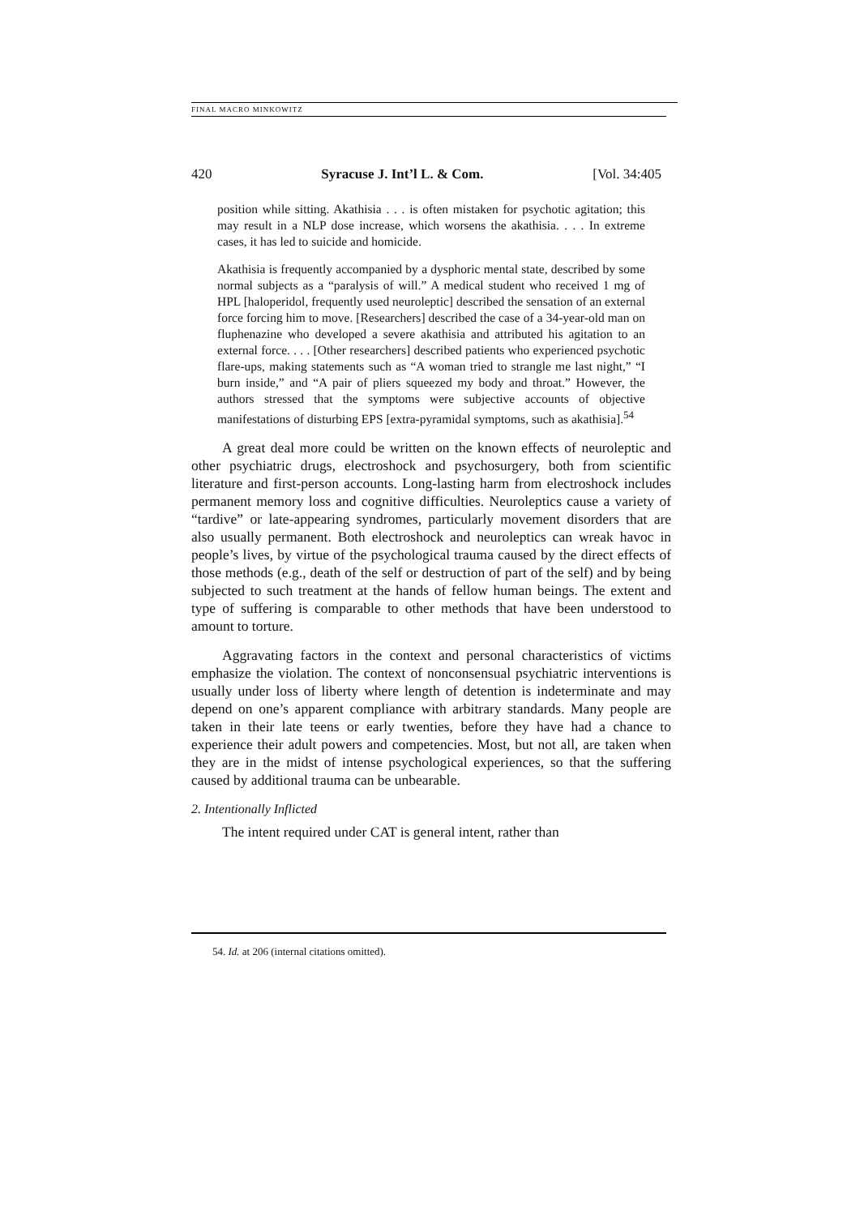FINAL MACRO MINKOWITZ
420 Syracuse J. Int’l L. & Com. [Vol. 34:405
position while sitting. Akathisia . . . is often mistaken for psychotic agitation; this may result in a NLP dose increase, which worsens the akathisia. . . . In extreme cases, it has led to suicide and homicide.
Akathisia is frequently accompanied by a dysphoric mental state, described by some normal subjects as a “paralysis of will.” A medical student who received 1 mg of HPL [haloperidol, frequently used neuroleptic] described the sensation of an external force forcing him to move. [Researchers] described the case of a 34-year-old man on fluphenazine who developed a severe akathisia and attributed his agitation to an external force. . . . [Other researchers] described patients who experienced psychotic flare-ups, making statements such as “A woman tried to strangle me last night,” “I burn inside,” and “A pair of pliers squeezed my body and throat.” However, the authors stressed that the symptoms were subjective accounts of objective manifestations of disturbing EPS [extra-pyramidal symptoms, such as akathisia].<sup>54</sup>
A great deal more could be written on the known effects of neuroleptic and other psychiatric drugs, electroshock and psychosurgery, both from scientific literature and first-person accounts. Long-lasting harm from electroshock includes permanent memory loss and cognitive difficulties. Neuroleptics cause a variety of “tardive” or late-appearing syndromes, particularly movement disorders that are also usually permanent. Both electroshock and neuroleptics can wreak havoc in people’s lives, by virtue of the psychological trauma caused by the direct effects of those methods (e.g., death of the self or destruction of part of the self) and by being subjected to such treatment at the hands of fellow human beings. The extent and type of suffering is comparable to other methods that have been understood to amount to torture.
Aggravating factors in the context and personal characteristics of victims emphasize the violation. The context of nonconsensual psychiatric interventions is usually under loss of liberty where length of detention is indeterminate and may depend on one’s apparent compliance with arbitrary standards. Many people are taken in their late teens or early twenties, before they have had a chance to experience their adult powers and competencies. Most, but not all, are taken when they are in the midst of intense psychological experiences, so that the suffering caused by additional trauma can be unbearable.
2. Intentionally Inflicted
The intent required under CAT is general intent, rather than
54. Id. at 206 (internal citations omitted).